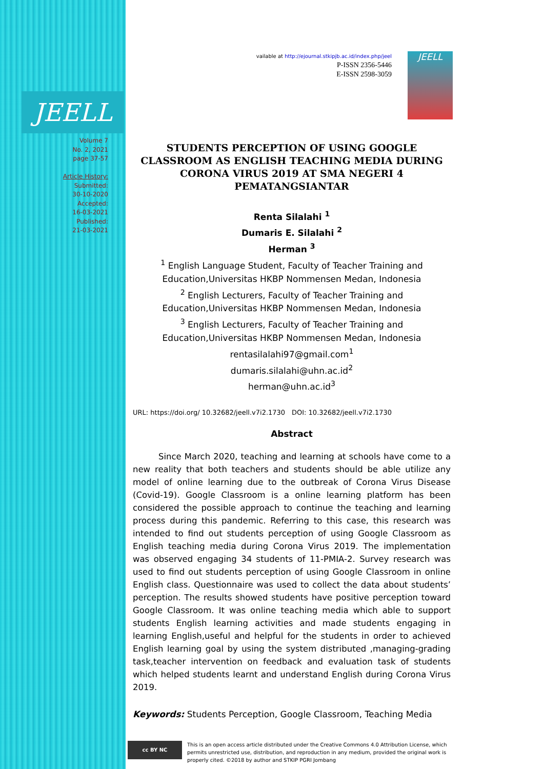JEELL
Volume 7
No. 2, 2021
page 37-57
Article History:
Submitted:
30-10-2020
Accepted:
16-03-2021
Published:
21-03-2021
vailable at http://ejournal.stkipjb.ac.id/index.php/jeel
P-ISSN 2356-5446
E-ISSN 2598-3059
JEELL
STUDENTS PERCEPTION OF USING GOOGLE CLASSROOM AS ENGLISH TEACHING MEDIA DURING CORONA VIRUS 2019 AT SMA NEGERI 4 PEMATANGSIANTAR
Renta Silalahi <sup>1</sup>
Dumaris E. Silalahi <sup>2</sup>
Herman <sup>3</sup>
<sup>1</sup> English Language Student, Faculty of Teacher Training and Education,Universitas HKBP Nommensen Medan, Indonesia
<sup>2</sup> English Lecturers, Faculty of Teacher Training and Education,Universitas HKBP Nommensen Medan, Indonesia
<sup>3</sup> English Lecturers, Faculty of Teacher Training and Education,Universitas HKBP Nommensen Medan, Indonesia
rentasilalahi97@gmail.com<sup>1</sup>
dumaris.silalahi@uhn.ac.id<sup>2</sup>
herman@uhn.ac.id<sup>3</sup>
URL: https://doi.org/ 10.32682/jeell.v7i2.1730 DOI: 10.32682/jeell.v7i2.1730
Abstract
Since March 2020, teaching and learning at schools have come to a new reality that both teachers and students should be able utilize any model of online learning due to the outbreak of Corona Virus Disease (Covid-19). Google Classroom is a online learning platform has been considered the possible approach to continue the teaching and learning process during this pandemic. Referring to this case, this research was intended to find out students perception of using Google Classroom as English teaching media during Corona Virus 2019. The implementation was observed engaging 34 students of 11-PMIA-2. Survey research was used to find out students perception of using Google Classroom in online English class. Questionnaire was used to collect the data about students’ perception. The results showed students have positive perception toward Google Classroom. It was online teaching media which able to support students English learning activities and made students engaging in learning English,useful and helpful for the students in order to achieved English learning goal by using the system distributed ,managing-grading task,teacher intervention on feedback and evaluation task of students which helped students learnt and understand English during Corona Virus 2019.
Keywords: Students Perception, Google Classroom, Teaching Media
cc BY NC
This is an open access article distributed under the Creative Commons 4.0 Attribution License, which permits unrestricted use, distribution, and reproduction in any medium, provided the original work is properly cited. ©2018 by author and STKIP PGRI Jombang